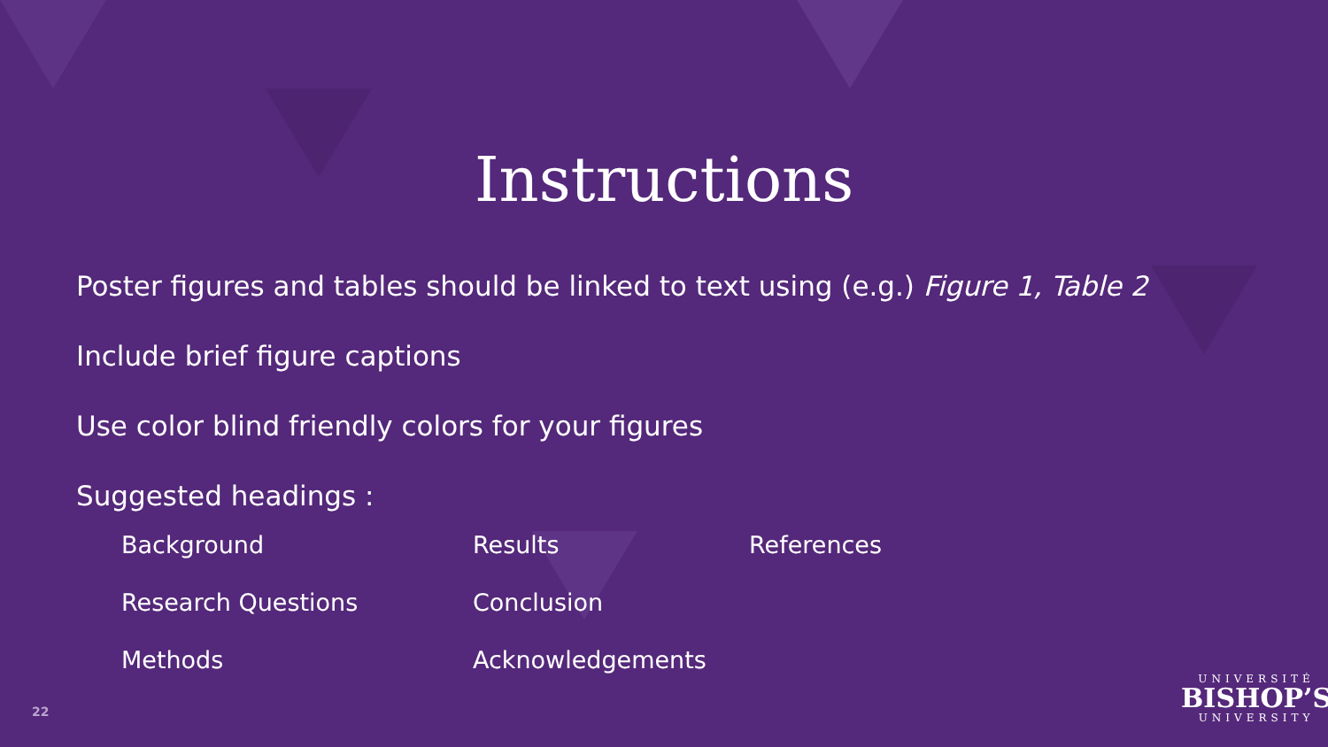Instructions
Poster figures and tables should be linked to text using (e.g.) Figure 1, Table 2
Include brief figure captions
Use color blind friendly colors for your figures
Suggested headings :
Background
Results
References
Research Questions
Conclusion
Methods
Acknowledgements
22
UNIVERSITÉ
BISHOP’S
UNIVERSITY